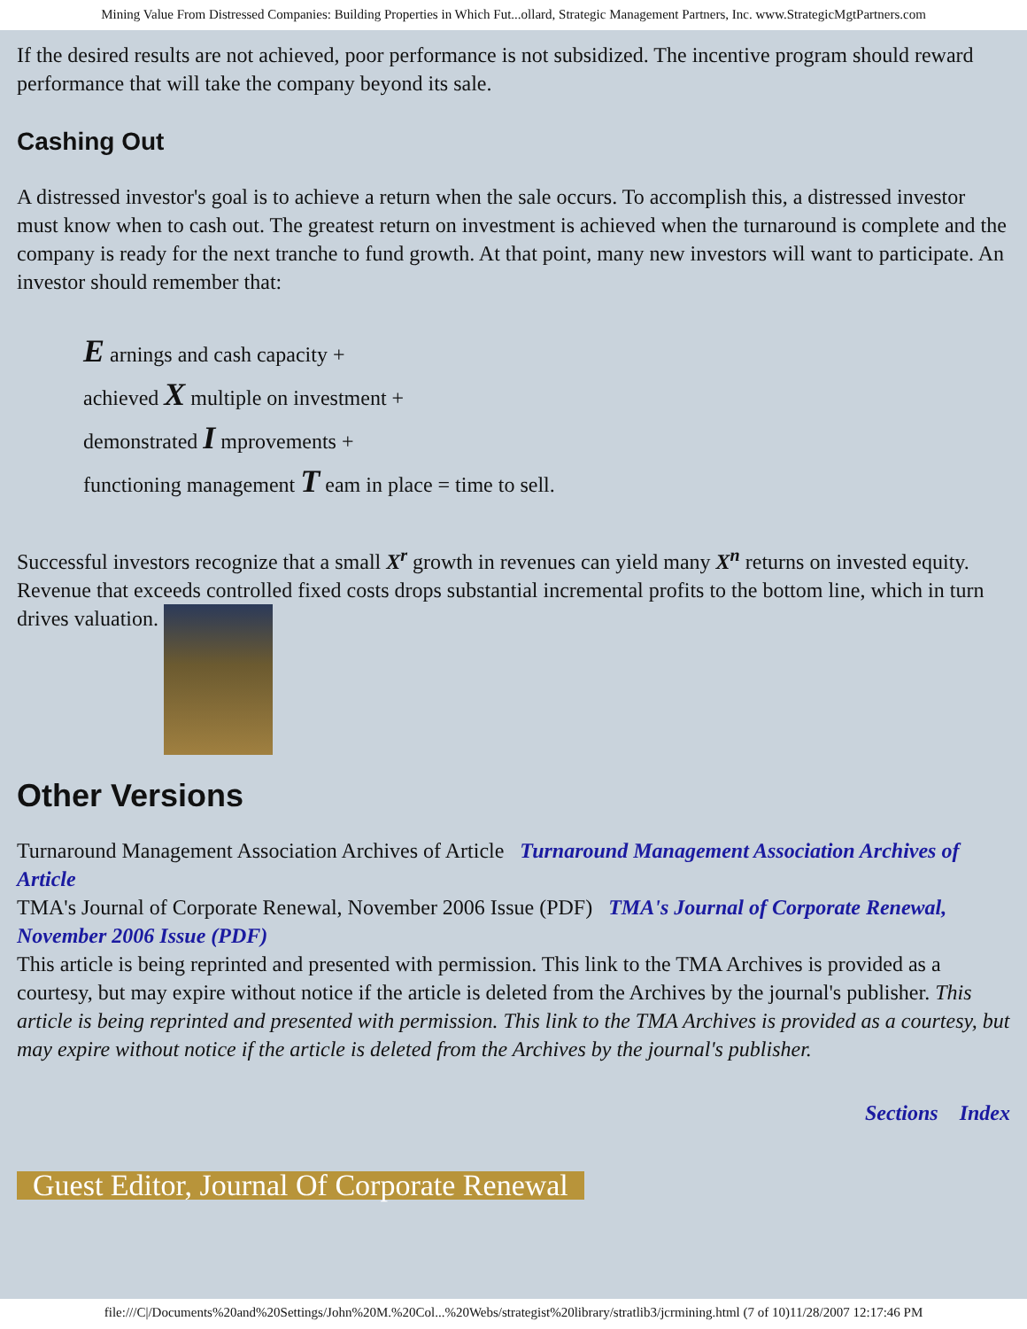Mining Value From Distressed Companies: Building Properties in Which Fut...ollard, Strategic Management Partners, Inc. www.StrategicMgtPartners.com
If the desired results are not achieved, poor performance is not subsidized. The incentive program should reward performance that will take the company beyond its sale.
Cashing Out
A distressed investor's goal is to achieve a return when the sale occurs. To accomplish this, a distressed investor must know when to cash out. The greatest return on investment is achieved when the turnaround is complete and the company is ready for the next tranche to fund growth. At that point, many new investors will want to participate. An investor should remember that:
E arnings and cash capacity +
achieved X multiple on investment +
demonstrated I mprovements +
functioning management T eam in place = time to sell.
Successful investors recognize that a small X<sup>r</sup> growth in revenues can yield many X<sup>n</sup> returns on invested equity. Revenue that exceeds controlled fixed costs drops substantial incremental profits to the bottom line, which in turn drives valuation.
Other Versions
Turnaround Management Association Archives of Article Turnaround Management Association Archives of Article
TMA's Journal of Corporate Renewal, November 2006 Issue (PDF) TMA's Journal of Corporate Renewal, November 2006 Issue (PDF)
This article is being reprinted and presented with permission. This link to the TMA Archives is provided as a courtesy, but may expire without notice if the article is deleted from the Archives by the journal's publisher. This article is being reprinted and presented with permission. This link to the TMA Archives is provided as a courtesy, but may expire without notice if the article is deleted from the Archives by the journal's publisher.
Sections Index
Guest Editor, Journal Of Corporate Renewal
file:///C|/Documents%20and%20Settings/John%20M.%20Col...%20Webs/strategist%20library/stratlib3/jcrmining.html (7 of 10)11/28/2007 12:17:46 PM